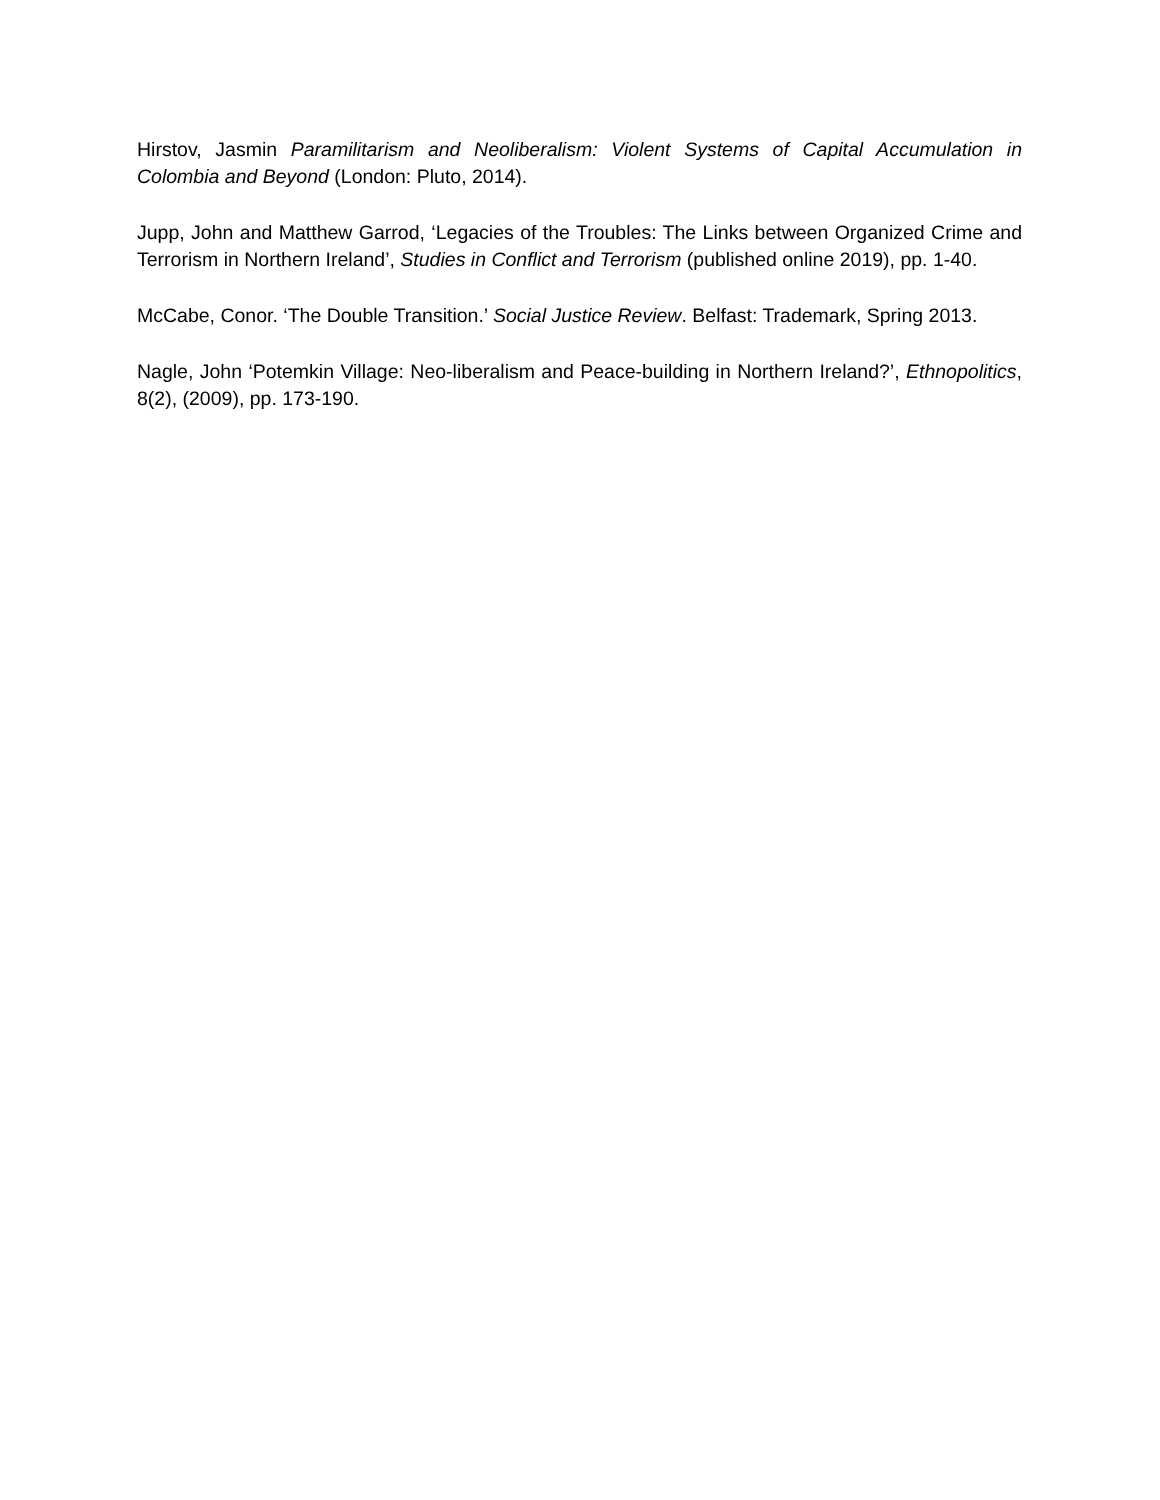Hirstov, Jasmin Paramilitarism and Neoliberalism: Violent Systems of Capital Accumulation in Colombia and Beyond (London: Pluto, 2014).
Jupp, John and Matthew Garrod, ‘Legacies of the Troubles: The Links between Organized Crime and Terrorism in Northern Ireland’, Studies in Conflict and Terrorism (published online 2019), pp. 1-40.
McCabe, Conor. ‘The Double Transition.’ Social Justice Review. Belfast: Trademark, Spring 2013.
Nagle, John ‘Potemkin Village: Neo-liberalism and Peace-building in Northern Ireland?’, Ethnopolitics, 8(2), (2009), pp. 173-190.